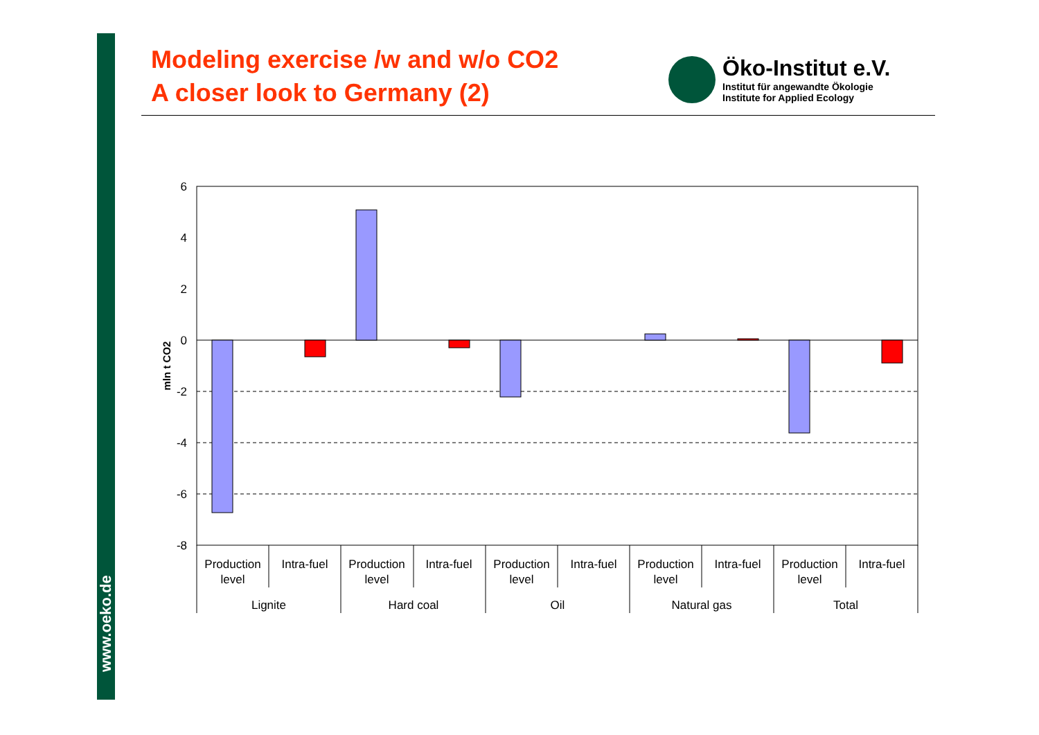www.oeko.de
Modeling exercise /w and w/o CO2
A closer look to Germany (2)
Öko-Institut e.V.
Institut für angewandte Ökologie
Institute for Applied Ecology
6
4
2
0
-2
-4
-6
-8
mln t CO2
Production
level
Intra-fuel
Production
level
Intra-fuel
Production
level
Intra-fuel
Production
level
Intra-fuel
Production
level
Intra-fuel
Lignite
Hard coal
Oil
Natural gas
Total